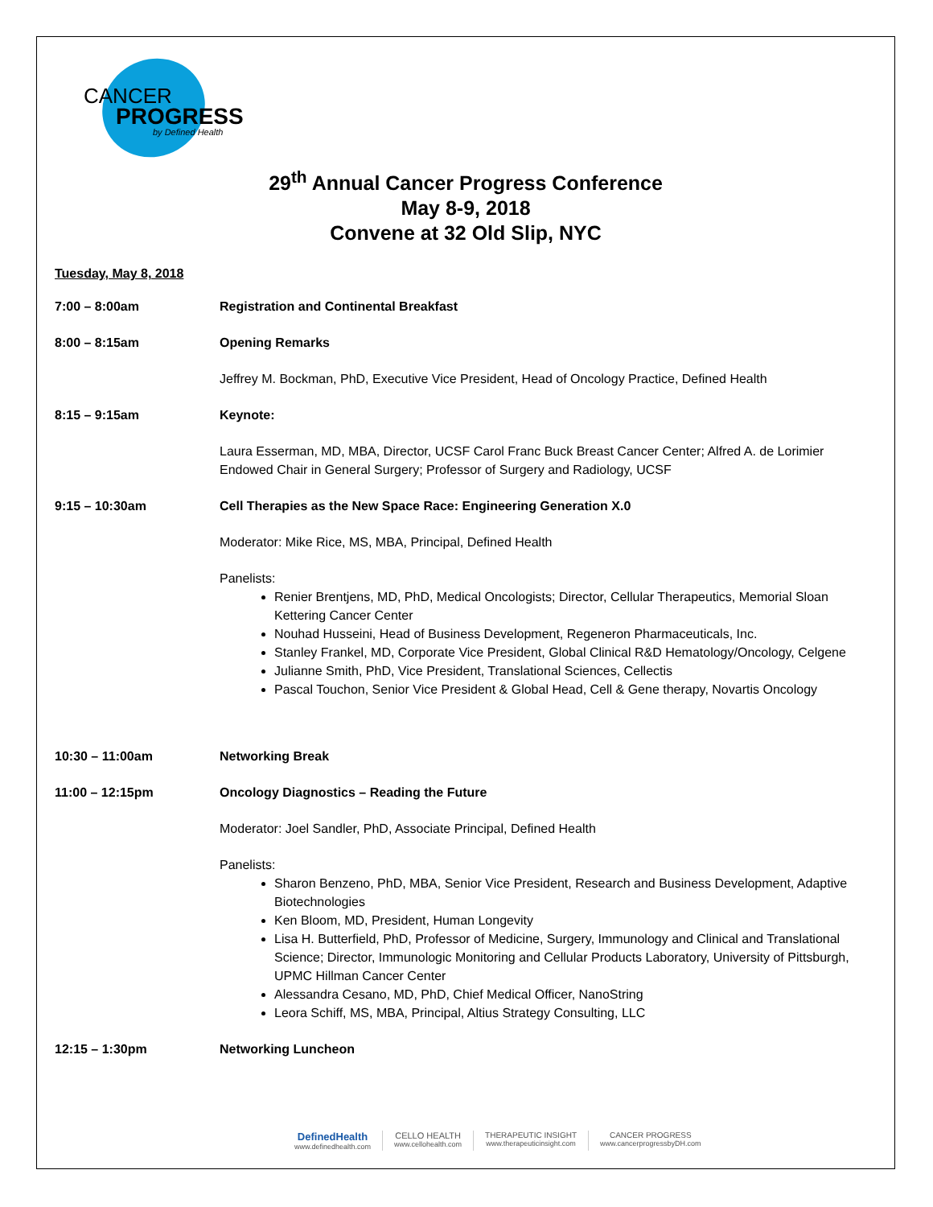CANCER
PROGRESS
by Defined Health
29<sup>th</sup> Annual Cancer Progress Conference
May 8-9, 2018
Convene at 32 Old Slip, NYC
Tuesday, May 8, 2018
| 7:00 – 8:00am | Registration and Continental Breakfast |
| 8:00 – 8:15am | Opening Remarks |
| | Jeffrey M. Bockman, PhD, Executive Vice President, Head of Oncology Practice, Defined Health |
| 8:15 – 9:15am | Keynote: |
| | Laura Esserman, MD, MBA, Director, UCSF Carol Franc Buck Breast Cancer Center; Alfred A. de Lorimier Endowed Chair in General Surgery; Professor of Surgery and Radiology, UCSF |
| 9:15 – 10:30am | Cell Therapies as the New Space Race: Engineering Generation X.0 |
| | Moderator: Mike Rice, MS, MBA, Principal, Defined Health |
| | Panelists: Renier Brentjens, MD, PhD, Medical Oncologists; Director, Cellular Therapeutics, Memorial Sloan Kettering Cancer Center Nouhad Husseini, Head of Business Development, Regeneron Pharmaceuticals, Inc. Stanley Frankel, MD, Corporate Vice President, Global Clinical R&D Hematology/Oncology, Celgene Julianne Smith, PhD, Vice President, Translational Sciences, Cellectis Pascal Touchon, Senior Vice President & Global Head, Cell & Gene therapy, Novartis Oncology |
| 10:30 – 11:00am | Networking Break |
| 11:00 – 12:15pm | Oncology Diagnostics – Reading the Future |
| | Moderator: Joel Sandler, PhD, Associate Principal, Defined Health |
| | Panelists: Sharon Benzeno, PhD, MBA, Senior Vice President, Research and Business Development, Adaptive Biotechnologies Ken Bloom, MD, President, Human Longevity Lisa H. Butterfield, PhD, Professor of Medicine, Surgery, Immunology and Clinical and Translational Science; Director, Immunologic Monitoring and Cellular Products Laboratory, University of Pittsburgh, UPMC Hillman Cancer Center Alessandra Cesano, MD, PhD, Chief Medical Officer, NanoString Leora Schiff, MS, MBA, Principal, Altius Strategy Consulting, LLC |
| 12:15 – 1:30pm | Networking Luncheon |
DefinedHealth
www.definedhealth.com
CELLO HEALTH
www.cellohealth.com
THERAPEUTIC INSIGHT
www.therapeuticinsight.com
CANCER PROGRESS
www.cancerprogressbyDH.com